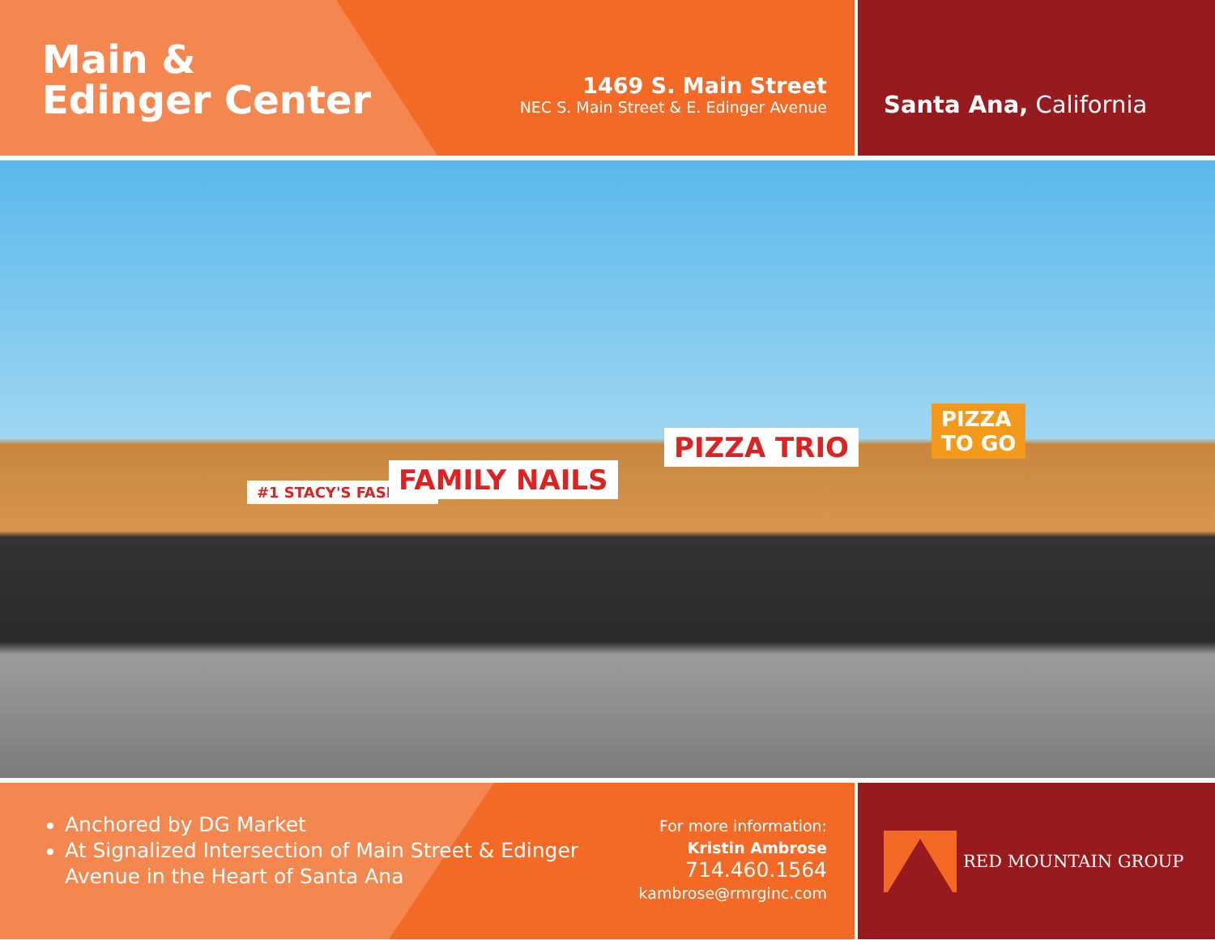Main &
Edinger Center
1469 S. Main Street
NEC S. Main Street & E. Edinger Avenue
Santa Ana, California
#1 STACY'S FASHION FAMILY NAILS
PIZZA TRIO
PIZZA
TO GO
Anchored by DG Market
At Signalized Intersection of Main Street & Edinger Avenue in the Heart of Santa Ana
For more information:
Kristin Ambrose
714.460.1564
kambrose@rmrginc.com
RED MOUNTAIN GROUP